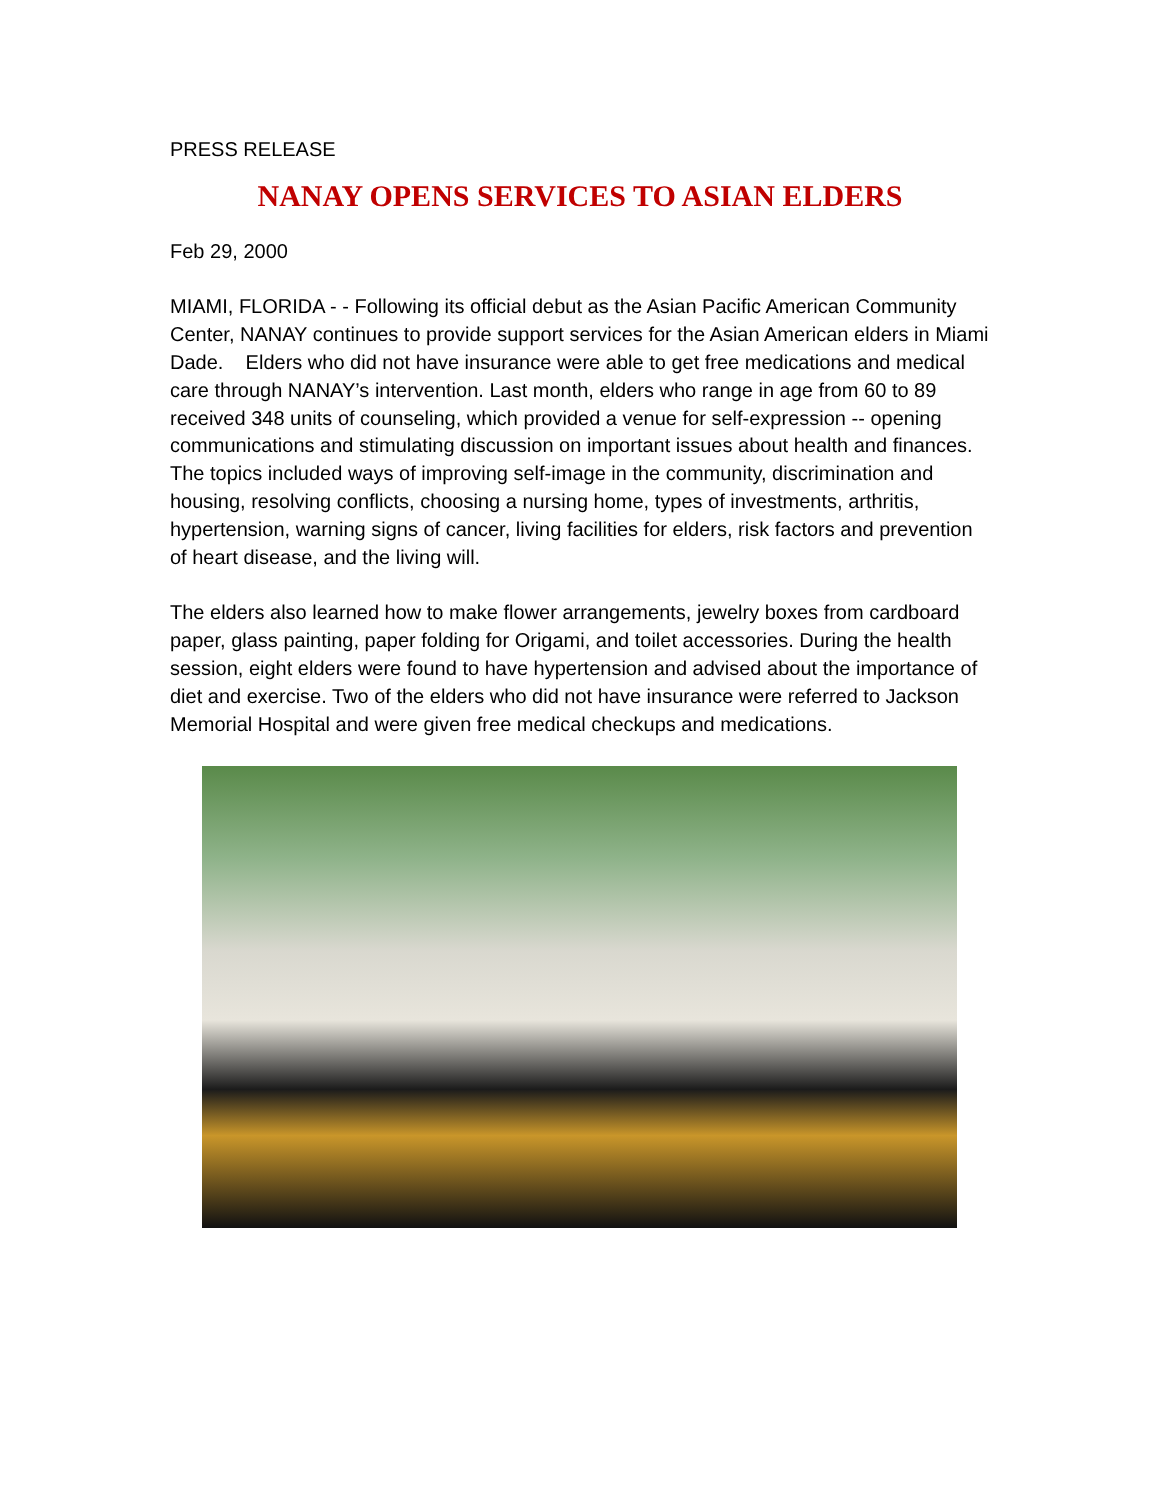PRESS RELEASE
NANAY OPENS SERVICES TO ASIAN ELDERS
Feb 29, 2000
MIAMI, FLORIDA - - Following its official debut as the Asian Pacific American Community Center, NANAY continues to provide support services for the Asian American elders in Miami Dade. Elders who did not have insurance were able to get free medications and medical care through NANAY’s intervention. Last month, elders who range in age from 60 to 89 received 348 units of counseling, which provided a venue for self-expression -- opening communications and stimulating discussion on important issues about health and finances. The topics included ways of improving self-image in the community, discrimination and housing, resolving conflicts, choosing a nursing home, types of investments, arthritis, hypertension, warning signs of cancer, living facilities for elders, risk factors and prevention of heart disease, and the living will.
The elders also learned how to make flower arrangements, jewelry boxes from cardboard paper, glass painting, paper folding for Origami, and toilet accessories. During the health session, eight elders were found to have hypertension and advised about the importance of diet and exercise. Two of the elders who did not have insurance were referred to Jackson Memorial Hospital and were given free medical checkups and medications.